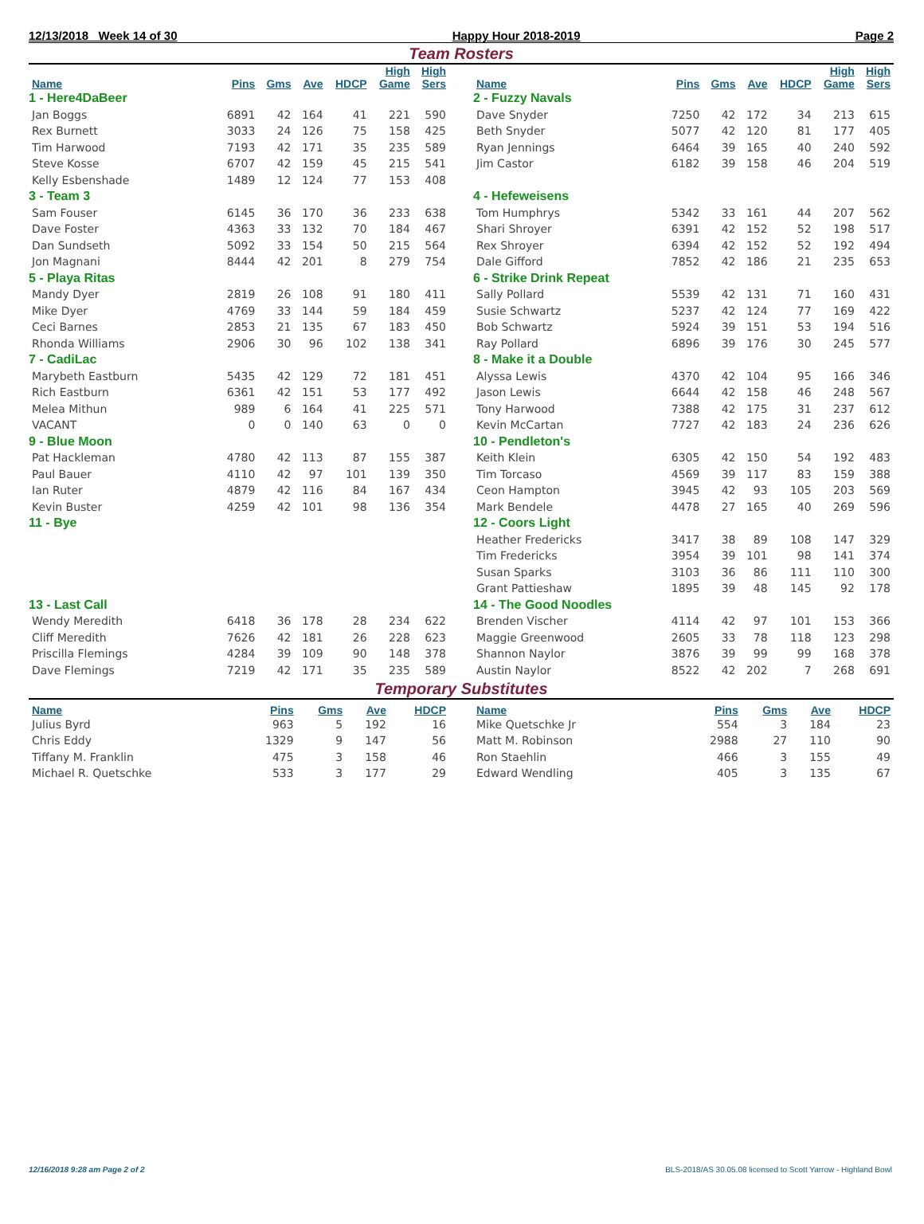12/13/2018 Week 14 of 30 Happy Hour 2018-2019 Page 2
Team Rosters
| Name | Pins | Gms | Ave | HDCP | High Game | High Sers |
| --- | --- | --- | --- | --- | --- | --- |
| 1 - Here4DaBeer | | | | | | |
| Jan Boggs | 6891 | 42 | 164 | 41 | 221 | 590 |
| Rex Burnett | 3033 | 24 | 126 | 75 | 158 | 425 |
| Tim Harwood | 7193 | 42 | 171 | 35 | 235 | 589 |
| Steve Kosse | 6707 | 42 | 159 | 45 | 215 | 541 |
| Kelly Esbenshade | 1489 | 12 | 124 | 77 | 153 | 408 |
| 3 - Team 3 | | | | | | |
| Sam Fouser | 6145 | 36 | 170 | 36 | 233 | 638 |
| Dave Foster | 4363 | 33 | 132 | 70 | 184 | 467 |
| Dan Sundseth | 5092 | 33 | 154 | 50 | 215 | 564 |
| Jon Magnani | 8444 | 42 | 201 | 8 | 279 | 754 |
| 5 - Playa Ritas | | | | | | |
| Mandy Dyer | 2819 | 26 | 108 | 91 | 180 | 411 |
| Mike Dyer | 4769 | 33 | 144 | 59 | 184 | 459 |
| Ceci Barnes | 2853 | 21 | 135 | 67 | 183 | 450 |
| Rhonda Williams | 2906 | 30 | 96 | 102 | 138 | 341 |
| 7 - CadiLac | | | | | | |
| Marybeth Eastburn | 5435 | 42 | 129 | 72 | 181 | 451 |
| Rich Eastburn | 6361 | 42 | 151 | 53 | 177 | 492 |
| Melea Mithun | 989 | 6 | 164 | 41 | 225 | 571 |
| VACANT | 0 | 0 | 140 | 63 | 0 | 0 |
| 9 - Blue Moon | | | | | | |
| Pat Hackleman | 4780 | 42 | 113 | 87 | 155 | 387 |
| Paul Bauer | 4110 | 42 | 97 | 101 | 139 | 350 |
| Ian Ruter | 4879 | 42 | 116 | 84 | 167 | 434 |
| Kevin Buster | 4259 | 42 | 101 | 98 | 136 | 354 |
| 11 - Bye | | | | | | |
| 13 - Last Call | | | | | | |
| Wendy Meredith | 6418 | 36 | 178 | 28 | 234 | 622 |
| Cliff Meredith | 7626 | 42 | 181 | 26 | 228 | 623 |
| Priscilla Flemings | 4284 | 39 | 109 | 90 | 148 | 378 |
| Dave Flemings | 7219 | 42 | 171 | 35 | 235 | 589 |
| Name | Pins | Gms | Ave | HDCP | High Game | High Sers |
| --- | --- | --- | --- | --- | --- | --- |
| 2 - Fuzzy Navals | | | | | | |
| Dave Snyder | 7250 | 42 | 172 | 34 | 213 | 615 |
| Beth Snyder | 5077 | 42 | 120 | 81 | 177 | 405 |
| Ryan Jennings | 6464 | 39 | 165 | 40 | 240 | 592 |
| Jim Castor | 6182 | 39 | 158 | 46 | 204 | 519 |
| 4 - Hefeweisens | | | | | | |
| Tom Humphrys | 5342 | 33 | 161 | 44 | 207 | 562 |
| Shari Shroyer | 6391 | 42 | 152 | 52 | 198 | 517 |
| Rex Shroyer | 6394 | 42 | 152 | 52 | 192 | 494 |
| Dale Gifford | 7852 | 42 | 186 | 21 | 235 | 653 |
| 6 - Strike Drink Repeat | | | | | | |
| Sally Pollard | 5539 | 42 | 131 | 71 | 160 | 431 |
| Susie Schwartz | 5237 | 42 | 124 | 77 | 169 | 422 |
| Bob Schwartz | 5924 | 39 | 151 | 53 | 194 | 516 |
| Ray Pollard | 6896 | 39 | 176 | 30 | 245 | 577 |
| 8 - Make it a Double | | | | | | |
| Alyssa Lewis | 4370 | 42 | 104 | 95 | 166 | 346 |
| Jason Lewis | 6644 | 42 | 158 | 46 | 248 | 567 |
| Tony Harwood | 7388 | 42 | 175 | 31 | 237 | 612 |
| Kevin McCartan | 7727 | 42 | 183 | 24 | 236 | 626 |
| 10 - Pendleton's | | | | | | |
| Keith Klein | 6305 | 42 | 150 | 54 | 192 | 483 |
| Tim Torcaso | 4569 | 39 | 117 | 83 | 159 | 388 |
| Ceon Hampton | 3945 | 42 | 93 | 105 | 203 | 569 |
| Mark Bendele | 4478 | 27 | 165 | 40 | 269 | 596 |
| 12 - Coors Light | | | | | | |
| Heather Fredericks | 3417 | 38 | 89 | 108 | 147 | 329 |
| Tim Fredericks | 3954 | 39 | 101 | 98 | 141 | 374 |
| Susan Sparks | 3103 | 36 | 86 | 111 | 110 | 300 |
| Grant Pattieshaw | 1895 | 39 | 48 | 145 | 92 | 178 |
| 14 - The Good Noodles | | | | | | |
| Brenden Vischer | 4114 | 42 | 97 | 101 | 153 | 366 |
| Maggie Greenwood | 2605 | 33 | 78 | 118 | 123 | 298 |
| Shannon Naylor | 3876 | 39 | 99 | 99 | 168 | 378 |
| Austin Naylor | 8522 | 42 | 202 | 7 | 268 | 691 |
Temporary Substitutes
| Name | Pins | Gms | Ave | HDCP |
| --- | --- | --- | --- | --- |
| Julius Byrd | 963 | 5 | 192 | 16 |
| Chris Eddy | 1329 | 9 | 147 | 56 |
| Tiffany M. Franklin | 475 | 3 | 158 | 46 |
| Michael R. Quetschke | 533 | 3 | 177 | 29 |
| Name | Pins | Gms | Ave | HDCP |
| --- | --- | --- | --- | --- |
| Mike Quetschke Jr | 554 | 3 | 184 | 23 |
| Matt M. Robinson | 2988 | 27 | 110 | 90 |
| Ron Staehlin | 466 | 3 | 155 | 49 |
| Edward Wendling | 405 | 3 | 135 | 67 |
12/16/2018 9:28 am Page 2 of 2 BLS-2018/AS 30.05.08 licensed to Scott Yarrow - Highland Bowl